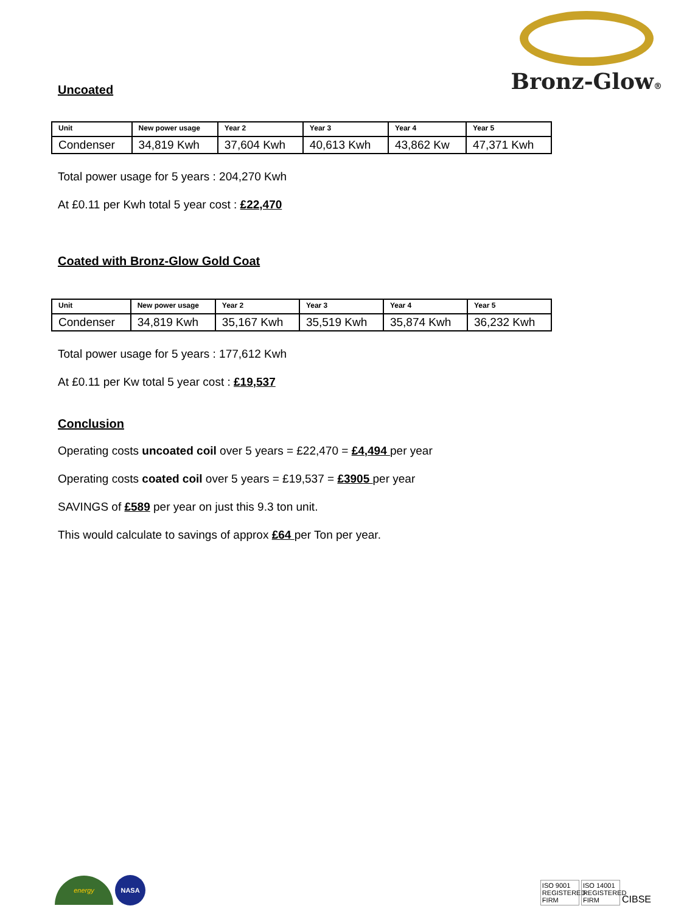Bronz-Glow®
Uncoated
| Unit | New power usage | Year 2 | Year 3 | Year 4 | Year 5 |
| --- | --- | --- | --- | --- | --- |
| Condenser | 34,819 Kwh | 37,604 Kwh | 40,613 Kwh | 43,862 Kw | 47,371 Kwh |
Total power usage for 5 years : 204,270 Kwh
At £0.11 per Kwh total 5 year cost : £22,470
Coated with Bronz-Glow Gold Coat
| Unit | New power usage | Year 2 | Year 3 | Year 4 | Year 5 |
| --- | --- | --- | --- | --- | --- |
| Condenser | 34,819 Kwh | 35,167 Kwh | 35,519 Kwh | 35,874 Kwh | 36,232 Kwh |
Total power usage for 5 years : 177,612 Kwh
At £0.11 per Kw total 5 year cost : £19,537
Conclusion
Operating costs uncoated coil over 5 years = £22,470 = £4,494 per year
Operating costs coated coil over 5 years = £19,537 = £3905 per year
SAVINGS of £589 per year on just this 9.3 ton unit.
This would calculate to savings of approx £64 per Ton per year.
energy NASA
ISO 9001 REGISTERED FIRM ISO 14001 REGISTERED FIRM CIBSE